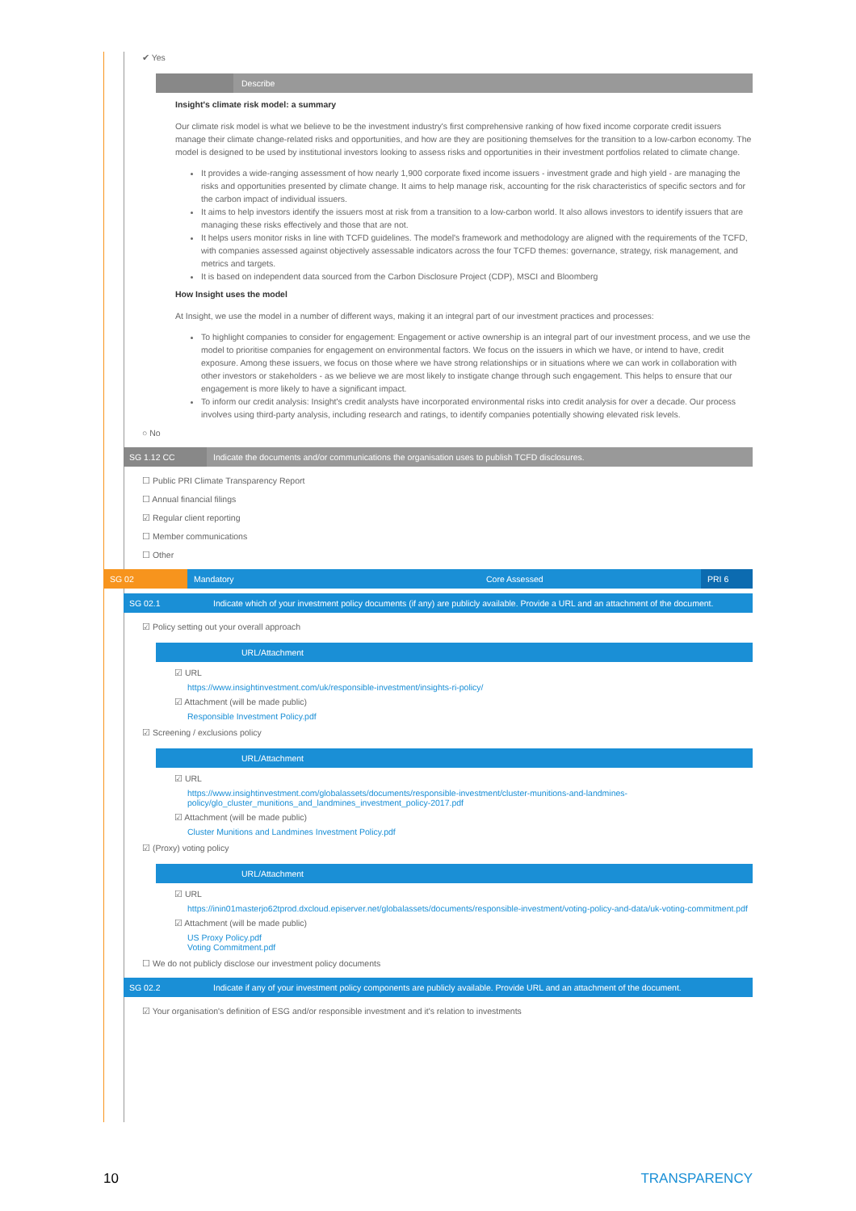✔ Yes
Describe
Insight's climate risk model: a summary
Our climate risk model is what we believe to be the investment industry's first comprehensive ranking of how fixed income corporate credit issuers manage their climate change-related risks and opportunities, and how are they are positioning themselves for the transition to a low-carbon economy. The model is designed to be used by institutional investors looking to assess risks and opportunities in their investment portfolios related to climate change.
It provides a wide-ranging assessment of how nearly 1,900 corporate fixed income issuers - investment grade and high yield - are managing the risks and opportunities presented by climate change. It aims to help manage risk, accounting for the risk characteristics of specific sectors and for the carbon impact of individual issuers.
It aims to help investors identify the issuers most at risk from a transition to a low-carbon world. It also allows investors to identify issuers that are managing these risks effectively and those that are not.
It helps users monitor risks in line with TCFD guidelines. The model's framework and methodology are aligned with the requirements of the TCFD, with companies assessed against objectively assessable indicators across the four TCFD themes: governance, strategy, risk management, and metrics and targets.
It is based on independent data sourced from the Carbon Disclosure Project (CDP), MSCI and Bloomberg
How Insight uses the model
At Insight, we use the model in a number of different ways, making it an integral part of our investment practices and processes:
To highlight companies to consider for engagement: Engagement or active ownership is an integral part of our investment process, and we use the model to prioritise companies for engagement on environmental factors. We focus on the issuers in which we have, or intend to have, credit exposure. Among these issuers, we focus on those where we have strong relationships or in situations where we can work in collaboration with other investors or stakeholders - as we believe we are most likely to instigate change through such engagement. This helps to ensure that our engagement is more likely to have a significant impact.
To inform our credit analysis: Insight's credit analysts have incorporated environmental risks into credit analysis for over a decade. Our process involves using third-party analysis, including research and ratings, to identify companies potentially showing elevated risk levels.
○ No
SG 1.12 CC Indicate the documents and/or communications the organisation uses to publish TCFD disclosures.
☐ Public PRI Climate Transparency Report
☐ Annual financial filings
☑ Regular client reporting
☐ Member communications
☐ Other
SG 02 Mandatory Core Assessed PRI 6
SG 02.1 Indicate which of your investment policy documents (if any) are publicly available. Provide a URL and an attachment of the document.
☑ Policy setting out your overall approach
URL/Attachment
☑ URL
https://www.insightinvestment.com/uk/responsible-investment/insights-ri-policy/
☑ Attachment (will be made public)
Responsible Investment Policy.pdf
☑ Screening / exclusions policy
URL/Attachment
☑ URL
https://www.insightinvestment.com/globalassets/documents/responsible-investment/cluster-munitions-and-landmines-policy/glo_cluster_munitions_and_landmines_investment_policy-2017.pdf
☑ Attachment (will be made public)
Cluster Munitions and Landmines Investment Policy.pdf
☑ (Proxy) voting policy
URL/Attachment
☑ URL
https://inin01masterjo62tprod.dxcloud.episerver.net/globalassets/documents/responsible-investment/voting-policy-and-data/uk-voting-commitment.pdf
☑ Attachment (will be made public)
US Proxy Policy.pdf
Voting Commitment.pdf
☐ We do not publicly disclose our investment policy documents
SG 02.2 Indicate if any of your investment policy components are publicly available. Provide URL and an attachment of the document.
☑ Your organisation's definition of ESG and/or responsible investment and it's relation to investments
10 TRANSPARENCY